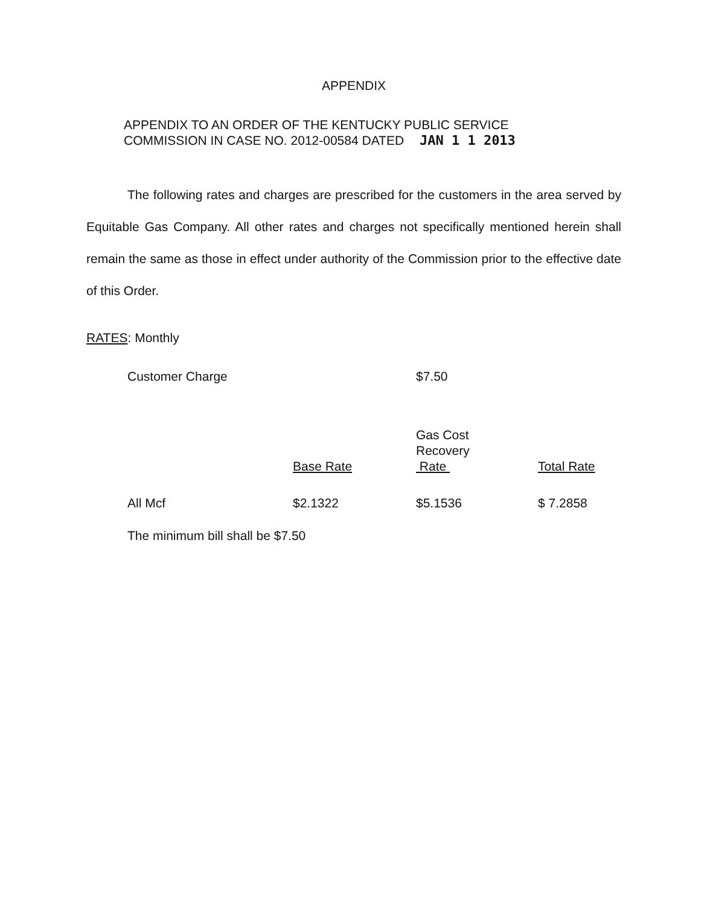APPENDIX
APPENDIX TO AN ORDER OF THE KENTUCKY PUBLIC SERVICE
COMMISSION IN CASE NO. 2012-00584 DATED JAN 1 1 2013
The following rates and charges are prescribed for the customers in the area served by Equitable Gas Company. All other rates and charges not specifically mentioned herein shall remain the same as those in effect under authority of the Commission prior to the effective date of this Order.
RATES: Monthly
Customer Charge $7.50
| | Base Rate | Gas Cost Recovery Rate | Total Rate |
| --- | --- | --- | --- |
| All Mcf | $2.1322 | $5.1536 | $ 7.2858 |
The minimum bill shall be $7.50